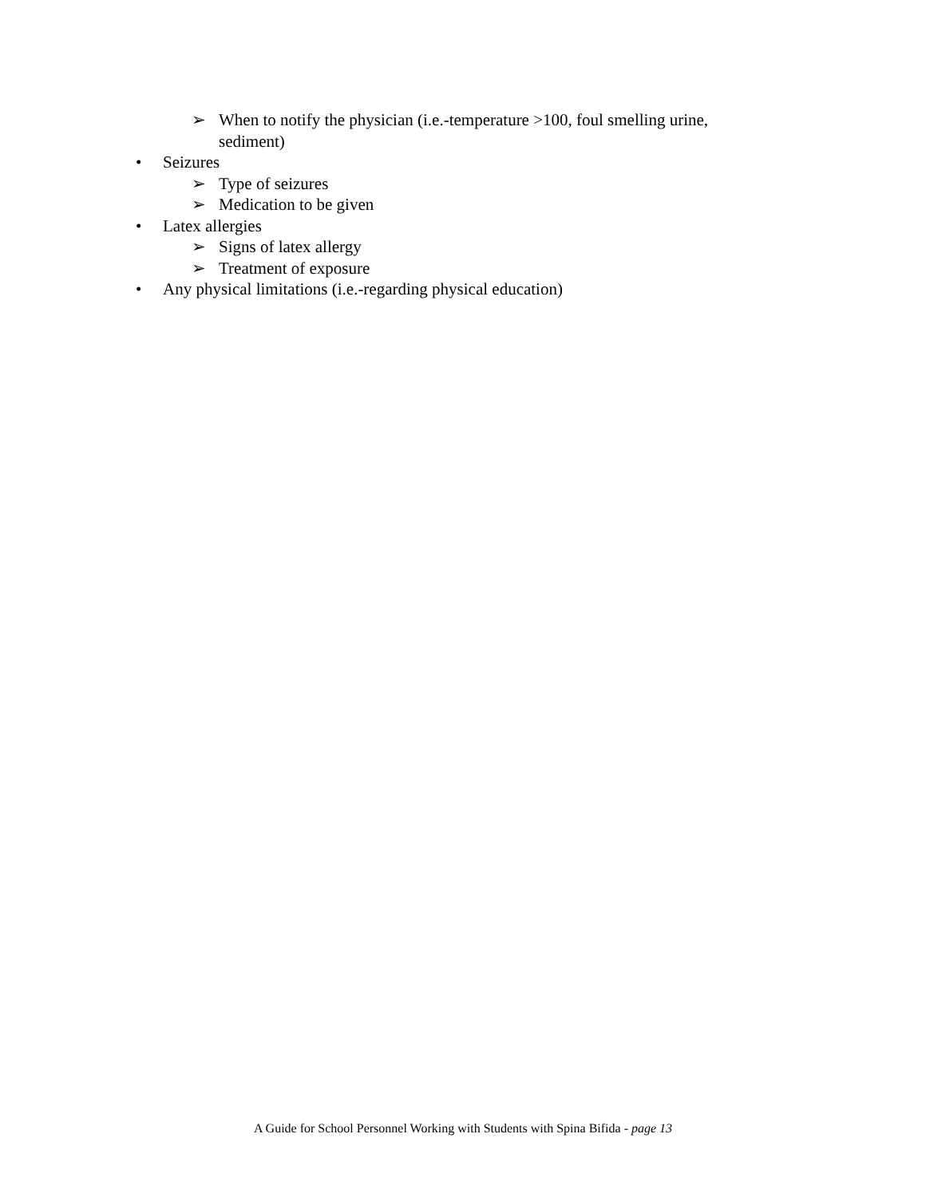➢ When to notify the physician (i.e.-temperature >100, foul smelling urine,
sediment)
• Seizures
➢ Type of seizures
➢ Medication to be given
• Latex allergies
➢ Signs of latex allergy
➢ Treatment of exposure
• Any physical limitations (i.e.-regarding physical education)
A Guide for School Personnel Working with Students with Spina Bifida - page 13